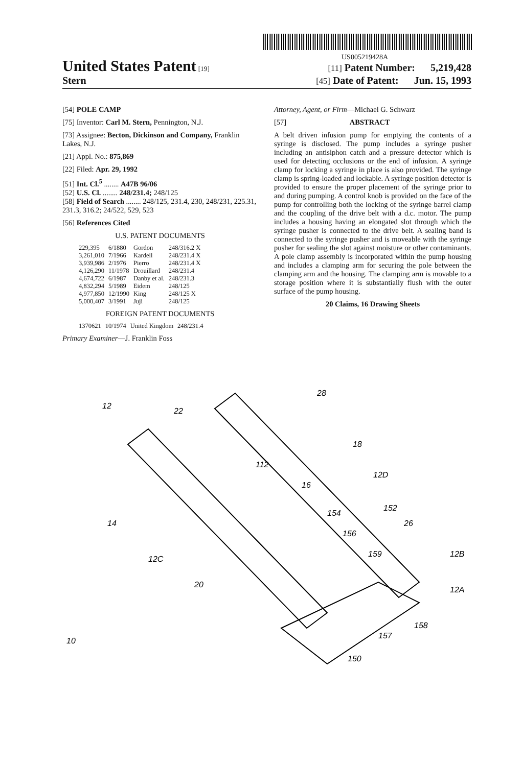US005219428A
United States Patent [19] [11] Patent Number: 5,219,428
Stern [45] Date of Patent: Jun. 15, 1993
[54] POLE CAMP
[75] Inventor: Carl M. Stern, Pennington, N.J.
[73] Assignee: Becton, Dickinson and Company, Franklin Lakes, N.J.
[21] Appl. No.: 875,869
[22] Filed: Apr. 29, 1992
[51] Int. Cl.<sup>5</sup> ........ A47B 96/06
[52] U.S. Cl. ........ 248/231.4; 248/125
[58] Field of Search ........ 248/125, 231.4, 230, 248/231, 225.31, 231.3, 316.2; 24/522, 529, 523
[56] References Cited
U.S. PATENT DOCUMENTS
| 229,395 | 6/1880 | Gordon | 248/316.2 X |
| 3,261,010 | 7/1966 | Kardell | 248/231.4 X |
| 3,939,986 | 2/1976 | Pierro | 248/231.4 X |
| 4,126,290 | 11/1978 | Drouillard | 248/231.4 |
| 4,674,722 | 6/1987 | Danby et al. | 248/231.3 |
| 4,832,294 | 5/1989 | Eidem | 248/125 |
| 4,977,850 | 12/1990 | King | 248/125 X |
| 5,000,407 | 3/1991 | Juji | 248/125 |
FOREIGN PATENT DOCUMENTS
| 1370621 | 10/1974 | United Kingdom | 248/231.4 |
Primary Examiner—J. Franklin Foss
Attorney, Agent, or Firm—Michael G. Schwarz
[57] ABSTRACT
A belt driven infusion pump for emptying the contents of a syringe is disclosed. The pump includes a syringe pusher including an antisiphon catch and a pressure detector which is used for detecting occlusions or the end of infusion. A syringe clamp for locking a syringe in place is also provided. The syringe clamp is spring-loaded and lockable. A syringe position detector is provided to ensure the proper placement of the syringe prior to and during pumping. A control knob is provided on the face of the pump for controlling both the locking of the syringe barrel clamp and the coupling of the drive belt with a d.c. motor. The pump includes a housing having an elongated slot through which the syringe pusher is connected to the drive belt. A sealing band is connected to the syringe pusher and is moveable with the syringe pusher for sealing the slot against moisture or other contaminants. A pole clamp assembly is incorporated within the pump housing and includes a clamping arm for securing the pole between the clamping arm and the housing. The clamping arm is movable to a storage position where it is substantially flush with the outer surface of the pump housing.
20 Claims, 16 Drawing Sheets
12
22
28
18
112
16
12D
14
154
152
26
156
12C
159
12B
20
12A
158
157
10
150